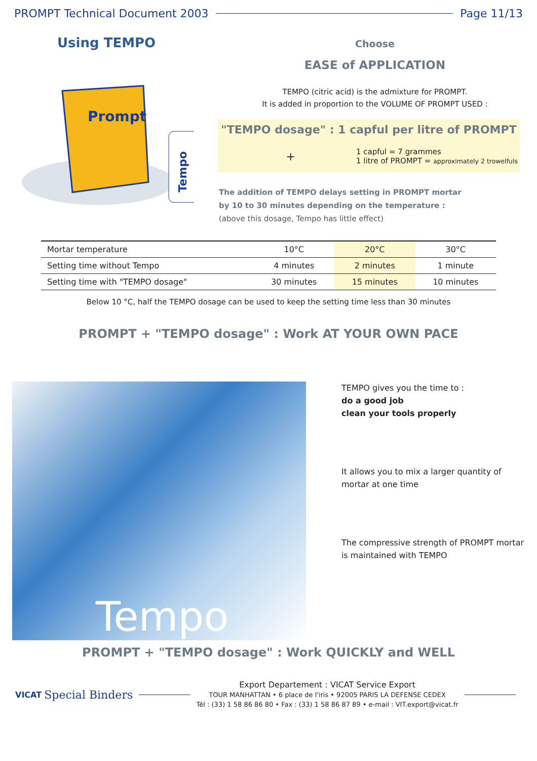PROMPT Technical Document 2003 Page 11/13
Using TEMPO
Prompt
Tempo
Choose
EASE of APPLICATION
TEMPO (citric acid) is the admixture for PROMPT.
It is added in proportion to the VOLUME OF PROMPT USED :
"TEMPO dosage" : 1 capful per litre of PROMPT
+ 1 capful = 7 grammes
1 litre of PROMPT = approximately 2 trowelfuls
The addition of TEMPO delays setting in PROMPT mortar
by 10 to 30 minutes depending on the temperature :
(above this dosage, Tempo has little effect)
| Mortar temperature | 10°C | 20°C | 30°C |
| Setting time without Tempo | 4 minutes | 2 minutes | 1 minute |
| Setting time with "TEMPO dosage" | 30 minutes | 15 minutes | 10 minutes |
Below 10 °C, half the TEMPO dosage can be used to keep the setting time less than 30 minutes
PROMPT + "TEMPO dosage" : Work AT YOUR OWN PACE
Tempo
TEMPO gives you the time to :
do a good job
clean your tools properly
It allows you to mix a larger quantity of
mortar at one time
The compressive strength of PROMPT mortar
is maintained with TEMPO
PROMPT + "TEMPO dosage" : Work QUICKLY and WELL
VICAT Special Binders
Export Departement : VICAT Service Export
TOUR MANHATTAN • 6 place de l'iris • 92005 PARIS LA DEFENSE CEDEX
Tél : (33) 1 58 86 86 80 • Fax : (33) 1 58 86 87 89 • e-mail : VIT.export@vicat.fr